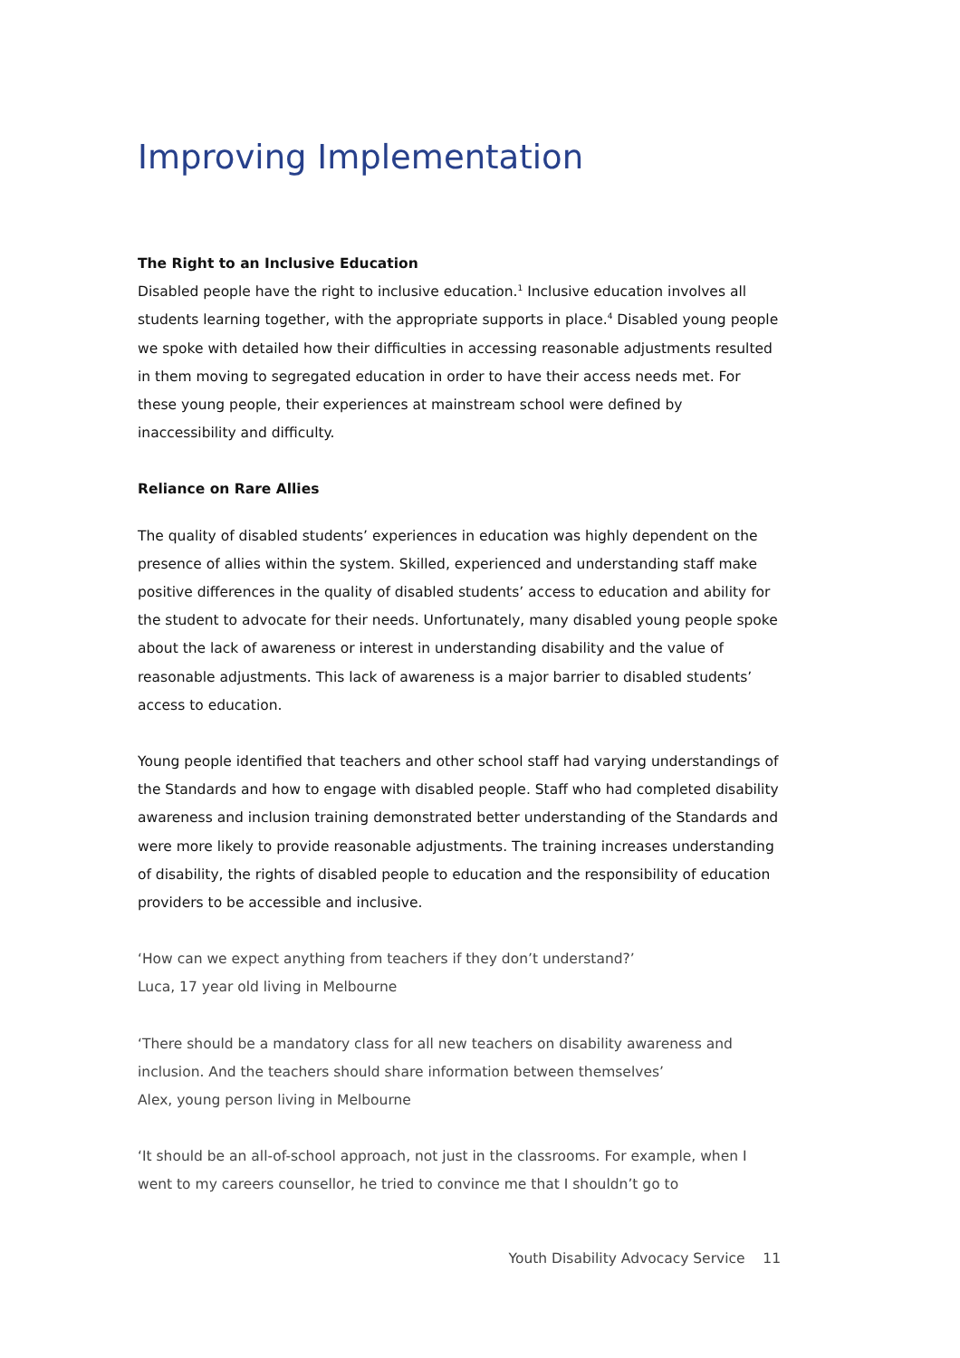Improving Implementation
The Right to an Inclusive Education
Disabled people have the right to inclusive education.<sup>1</sup> Inclusive education involves all students learning together, with the appropriate supports in place.<sup>4</sup> Disabled young people we spoke with detailed how their difficulties in accessing reasonable adjustments resulted in them moving to segregated education in order to have their access needs met. For these young people, their experiences at mainstream school were defined by inaccessibility and difficulty.
Reliance on Rare Allies
The quality of disabled students’ experiences in education was highly dependent on the presence of allies within the system. Skilled, experienced and understanding staff make positive differences in the quality of disabled students’ access to education and ability for the student to advocate for their needs. Unfortunately, many disabled young people spoke about the lack of awareness or interest in understanding disability and the value of reasonable adjustments. This lack of awareness is a major barrier to disabled students’ access to education.
Young people identified that teachers and other school staff had varying understandings of the Standards and how to engage with disabled people. Staff who had completed disability awareness and inclusion training demonstrated better understanding of the Standards and were more likely to provide reasonable adjustments. The training increases understanding of disability, the rights of disabled people to education and the responsibility of education providers to be accessible and inclusive.
‘How can we expect anything from teachers if they don’t understand?’
Luca, 17 year old living in Melbourne
‘There should be a mandatory class for all new teachers on disability awareness and inclusion. And the teachers should share information between themselves’
Alex, young person living in Melbourne
‘It should be an all-of-school approach, not just in the classrooms. For example, when I went to my careers counsellor, he tried to convince me that I shouldn’t go to
Youth Disability Advocacy Service 11